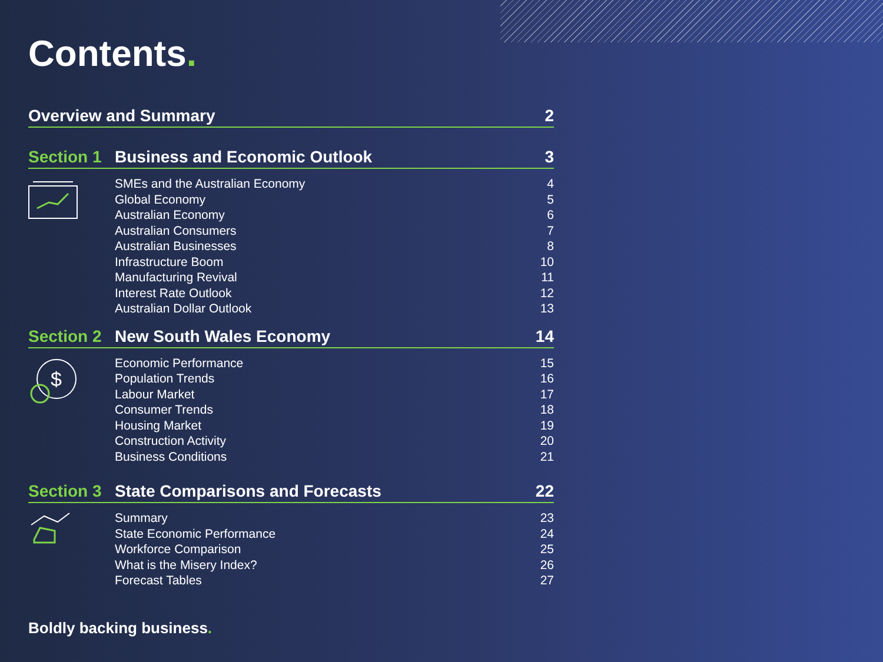Contents.
Overview and Summary 2
Section 1 Business and Economic Outlook 3
SMEs and the Australian Economy 4
Global Economy 5
Australian Economy 6
Australian Consumers 7
Australian Businesses 8
Infrastructure Boom 10
Manufacturing Revival 11
Interest Rate Outlook 12
Australian Dollar Outlook 13
Section 2 New South Wales Economy 14
$
Economic Performance 15
Population Trends 16
Labour Market 17
Consumer Trends 18
Housing Market 19
Construction Activity 20
Business Conditions 21
Section 3 State Comparisons and Forecasts 22
Summary 23
State Economic Performance 24
Workforce Comparison 25
What is the Misery Index? 26
Forecast Tables 27
Boldly backing business.